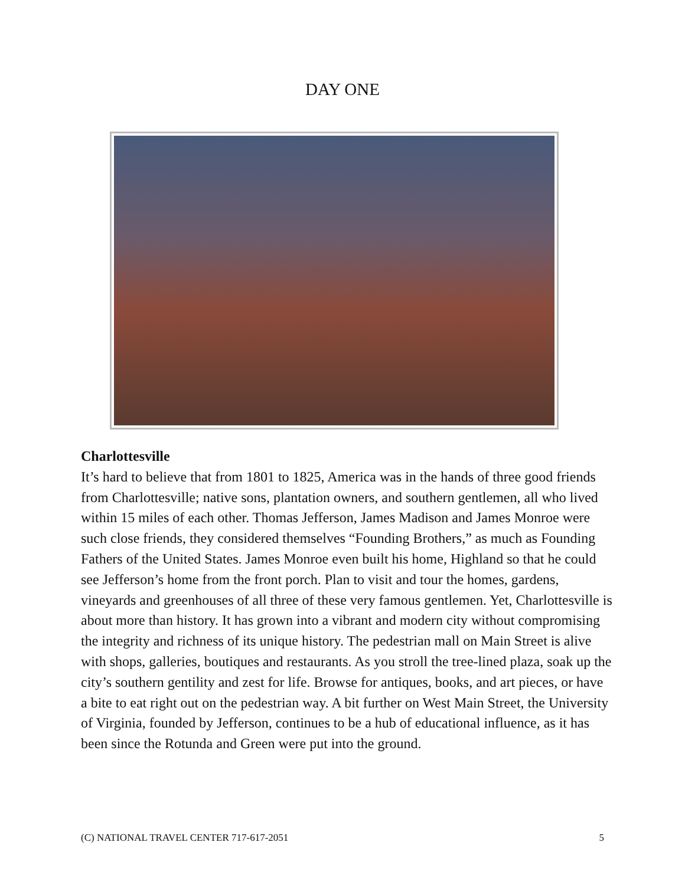DAY ONE
Charlottesville
It’s hard to believe that from 1801 to 1825, America was in the hands of three good friends from Charlottesville; native sons, plantation owners, and southern gentlemen, all who lived within 15 miles of each other. Thomas Jefferson, James Madison and James Monroe were such close friends, they considered themselves “Founding Brothers,” as much as Founding Fathers of the United States. James Monroe even built his home, Highland so that he could see Jefferson’s home from the front porch. Plan to visit and tour the homes, gardens, vineyards and greenhouses of all three of these very famous gentlemen. Yet, Charlottesville is about more than history. It has grown into a vibrant and modern city without compromising the integrity and richness of its unique history. The pedestrian mall on Main Street is alive with shops, galleries, boutiques and restaurants. As you stroll the tree-lined plaza, soak up the city’s southern gentility and zest for life. Browse for antiques, books, and art pieces, or have a bite to eat right out on the pedestrian way. A bit further on West Main Street, the University of Virginia, founded by Jefferson, continues to be a hub of educational influence, as it has been since the Rotunda and Green were put into the ground.
(C) NATIONAL TRAVEL CENTER 717-617-2051 5